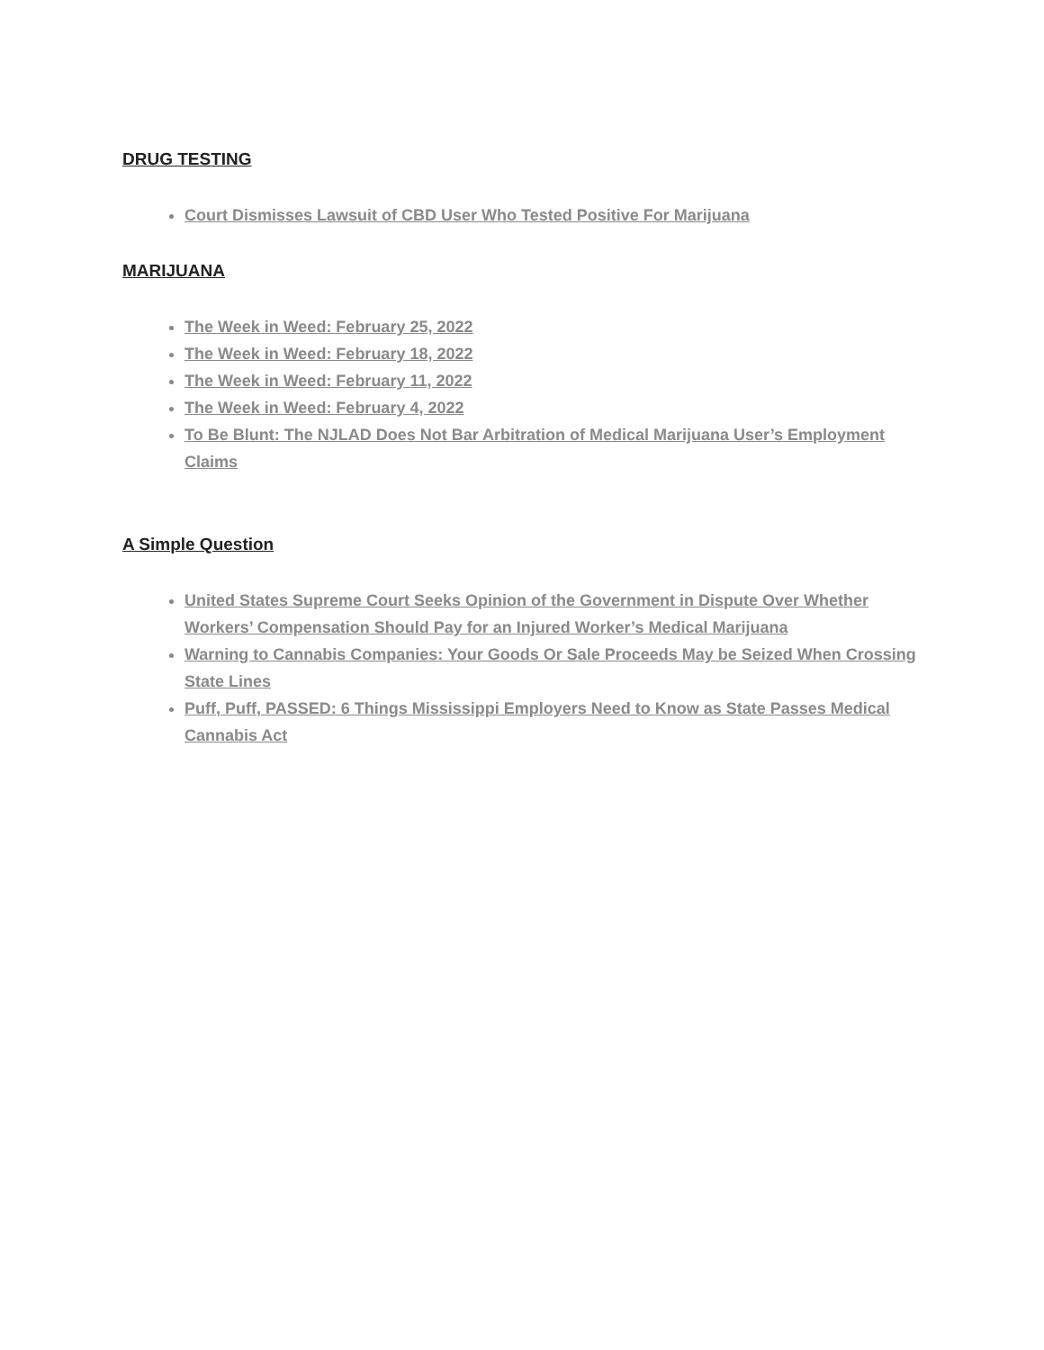DRUG TESTING
Court Dismisses Lawsuit of CBD User Who Tested Positive For Marijuana
MARIJUANA
The Week in Weed: February 25, 2022
The Week in Weed: February 18, 2022
The Week in Weed: February 11, 2022
The Week in Weed: February 4, 2022
To Be Blunt: The NJLAD Does Not Bar Arbitration of Medical Marijuana User’s Employment Claims
A Simple Question
United States Supreme Court Seeks Opinion of the Government in Dispute Over Whether Workers’ Compensation Should Pay for an Injured Worker’s Medical Marijuana
Warning to Cannabis Companies: Your Goods Or Sale Proceeds May be Seized When Crossing State Lines
Puff, Puff, PASSED: 6 Things Mississippi Employers Need to Know as State Passes Medical Cannabis Act